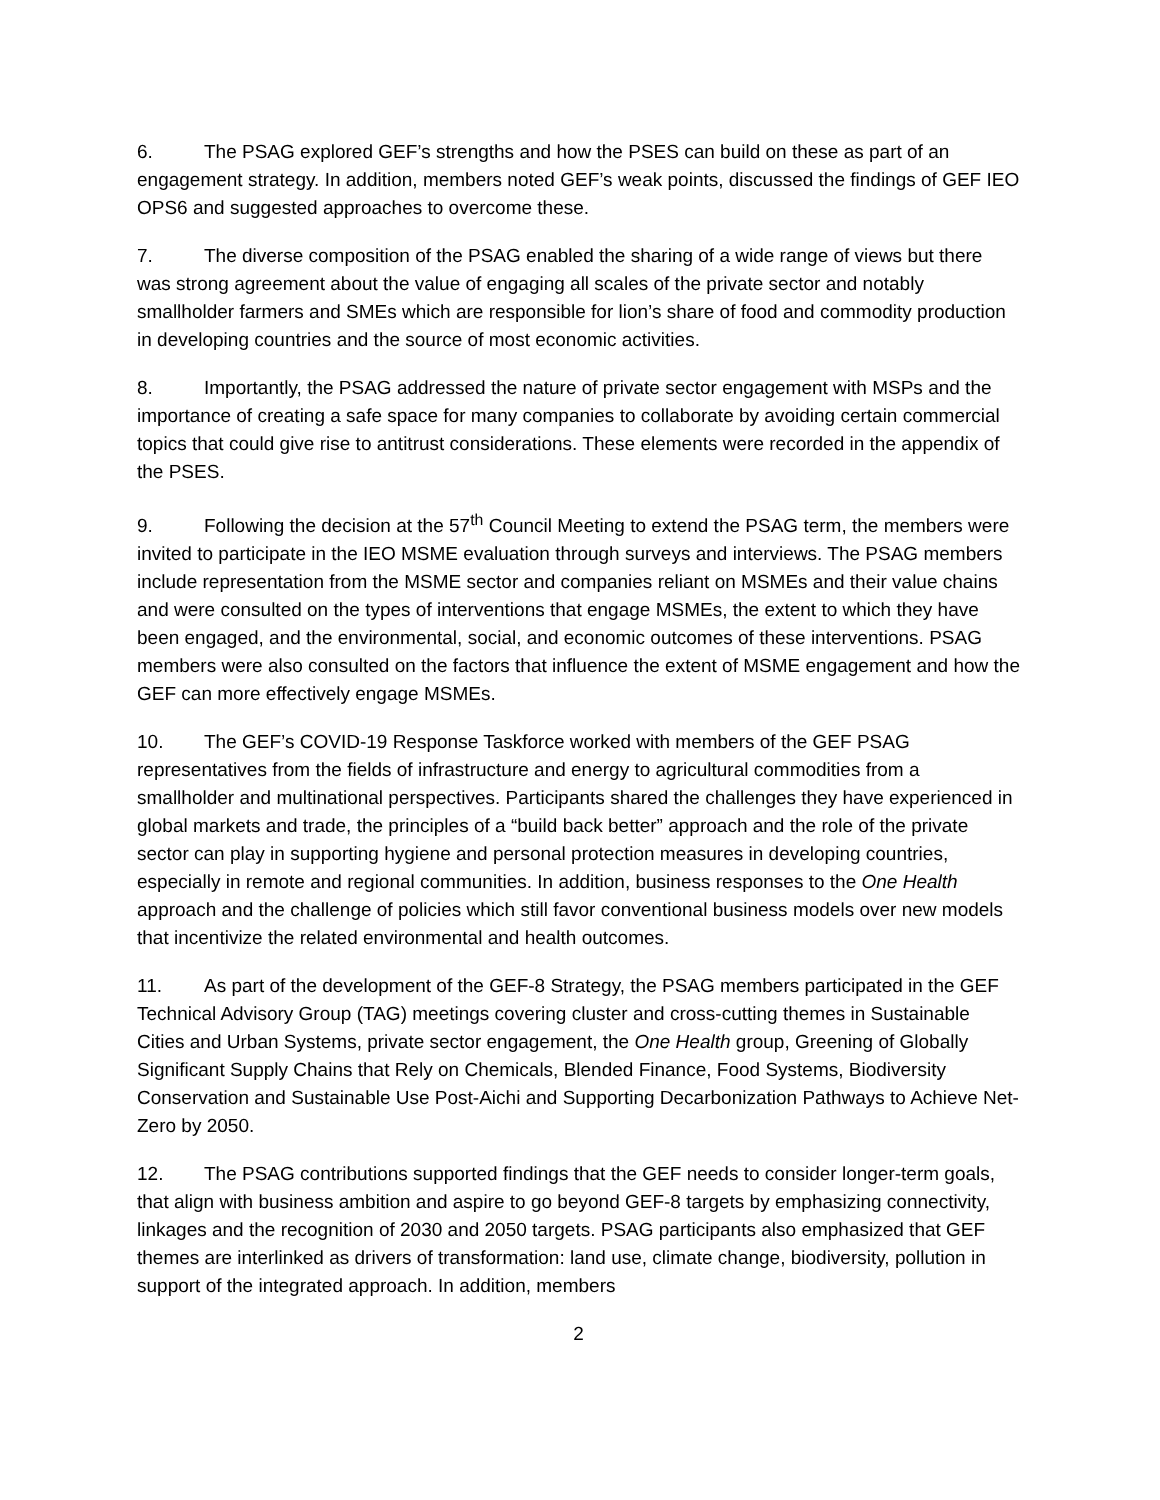6. The PSAG explored GEF’s strengths and how the PSES can build on these as part of an engagement strategy. In addition, members noted GEF’s weak points, discussed the findings of GEF IEO OPS6 and suggested approaches to overcome these.
7. The diverse composition of the PSAG enabled the sharing of a wide range of views but there was strong agreement about the value of engaging all scales of the private sector and notably smallholder farmers and SMEs which are responsible for lion’s share of food and commodity production in developing countries and the source of most economic activities.
8. Importantly, the PSAG addressed the nature of private sector engagement with MSPs and the importance of creating a safe space for many companies to collaborate by avoiding certain commercial topics that could give rise to antitrust considerations. These elements were recorded in the appendix of the PSES.
9. Following the decision at the 57<sup>th</sup> Council Meeting to extend the PSAG term, the members were invited to participate in the IEO MSME evaluation through surveys and interviews. The PSAG members include representation from the MSME sector and companies reliant on MSMEs and their value chains and were consulted on the types of interventions that engage MSMEs, the extent to which they have been engaged, and the environmental, social, and economic outcomes of these interventions. PSAG members were also consulted on the factors that influence the extent of MSME engagement and how the GEF can more effectively engage MSMEs.
10. The GEF’s COVID-19 Response Taskforce worked with members of the GEF PSAG representatives from the fields of infrastructure and energy to agricultural commodities from a smallholder and multinational perspectives. Participants shared the challenges they have experienced in global markets and trade, the principles of a “build back better” approach and the role of the private sector can play in supporting hygiene and personal protection measures in developing countries, especially in remote and regional communities. In addition, business responses to the One Health approach and the challenge of policies which still favor conventional business models over new models that incentivize the related environmental and health outcomes.
11. As part of the development of the GEF-8 Strategy, the PSAG members participated in the GEF Technical Advisory Group (TAG) meetings covering cluster and cross-cutting themes in Sustainable Cities and Urban Systems, private sector engagement, the One Health group, Greening of Globally Significant Supply Chains that Rely on Chemicals, Blended Finance, Food Systems, Biodiversity Conservation and Sustainable Use Post-Aichi and Supporting Decarbonization Pathways to Achieve Net-Zero by 2050.
12. The PSAG contributions supported findings that the GEF needs to consider longer-term goals, that align with business ambition and aspire to go beyond GEF-8 targets by emphasizing connectivity, linkages and the recognition of 2030 and 2050 targets. PSAG participants also emphasized that GEF themes are interlinked as drivers of transformation: land use, climate change, biodiversity, pollution in support of the integrated approach. In addition, members
2